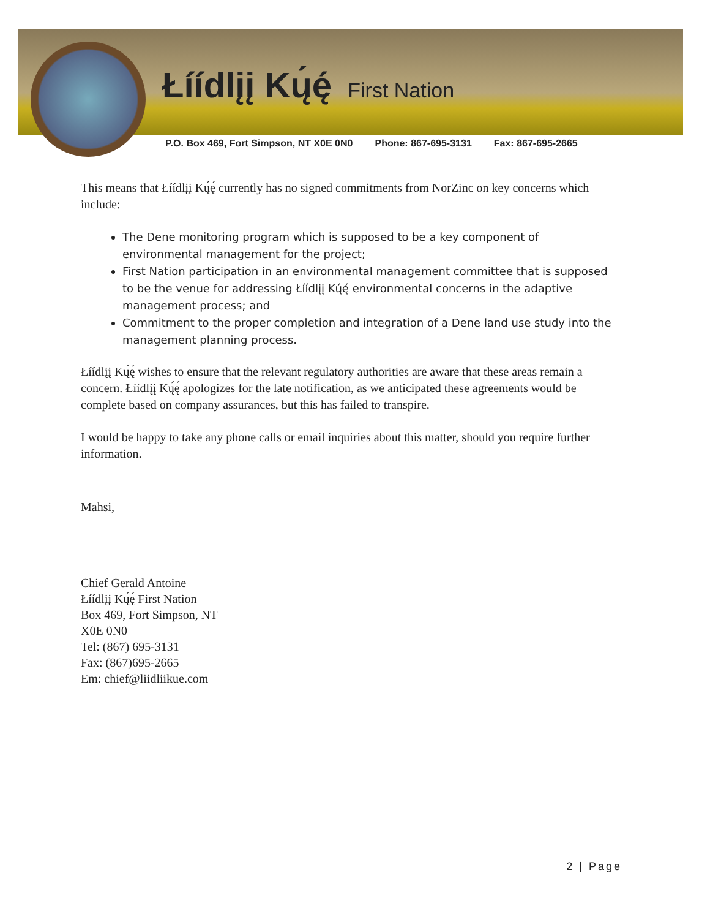Łíídlįį Kų́ę́ First Nation
P.O. Box 469, Fort Simpson, NT X0E 0N0 Phone: 867-695-3131 Fax: 867-695-2665
This means that Łíídlįį Kų́ę́ currently has no signed commitments from NorZinc on key concerns which include:
The Dene monitoring program which is supposed to be a key component of environmental management for the project;
First Nation participation in an environmental management committee that is supposed to be the venue for addressing Łíídlįį Kų́ę́ environmental concerns in the adaptive management process; and
Commitment to the proper completion and integration of a Dene land use study into the management planning process.
Łíídlįį Kų́ę́ wishes to ensure that the relevant regulatory authorities are aware that these areas remain a concern. Łíídlįį Kų́ę́ apologizes for the late notification, as we anticipated these agreements would be complete based on company assurances, but this has failed to transpire.
I would be happy to take any phone calls or email inquiries about this matter, should you require further information.
Mahsi,
Chief Gerald Antoine
Łíídlįį Kų́ę́ First Nation
Box 469, Fort Simpson, NT
X0E 0N0
Tel: (867) 695-3131
Fax: (867)695-2665
Em: chief@liidliikue.com
2 | Page